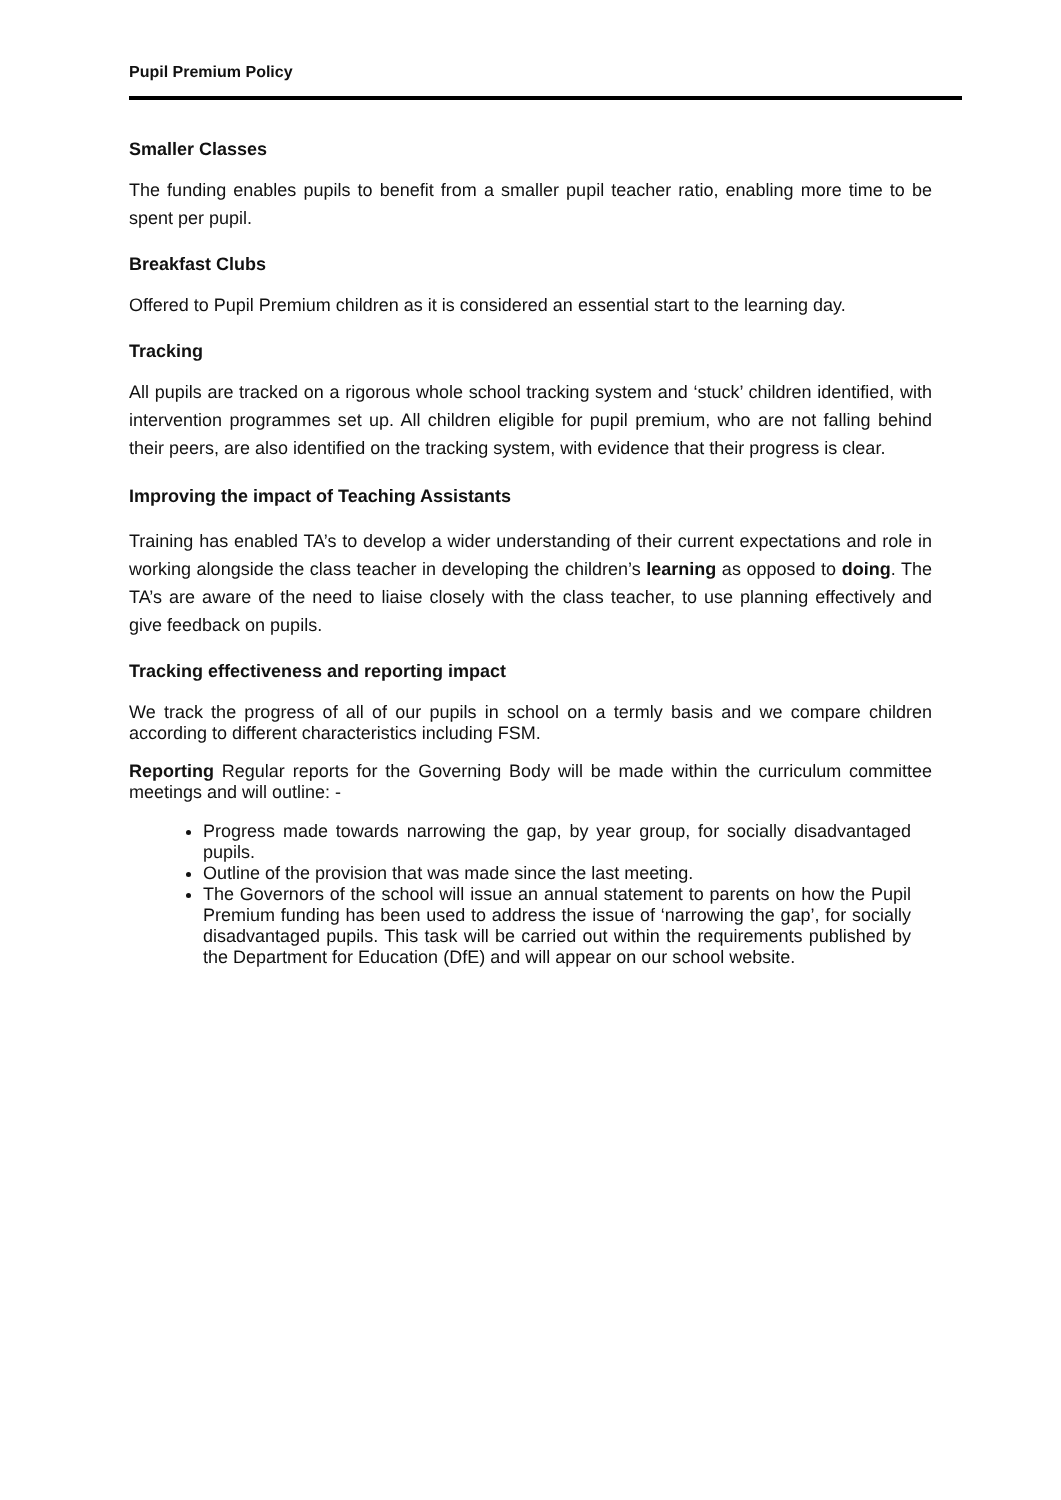Pupil Premium Policy
Smaller Classes
The funding enables pupils to benefit from a smaller pupil teacher ratio, enabling more time to be spent per pupil.
Breakfast Clubs
Offered to Pupil Premium children as it is considered an essential start to the learning day.
Tracking
All pupils are tracked on a rigorous whole school tracking system and ‘stuck’ children identified, with intervention programmes set up. All children eligible for pupil premium, who are not falling behind their peers, are also identified on the tracking system, with evidence that their progress is clear.
Improving the impact of Teaching Assistants
Training has enabled TA’s to develop a wider understanding of their current expectations and role in working alongside the class teacher in developing the children’s learning as opposed to doing. The TA’s are aware of the need to liaise closely with the class teacher, to use planning effectively and give feedback on pupils.
Tracking effectiveness and reporting impact
We track the progress of all of our pupils in school on a termly basis and we compare children according to different characteristics including FSM.
Reporting Regular reports for the Governing Body will be made within the curriculum committee meetings and will outline: -
Progress made towards narrowing the gap, by year group, for socially disadvantaged pupils.
Outline of the provision that was made since the last meeting.
The Governors of the school will issue an annual statement to parents on how the Pupil Premium funding has been used to address the issue of ‘narrowing the gap’, for socially disadvantaged pupils. This task will be carried out within the requirements published by the Department for Education (DfE) and will appear on our school website.